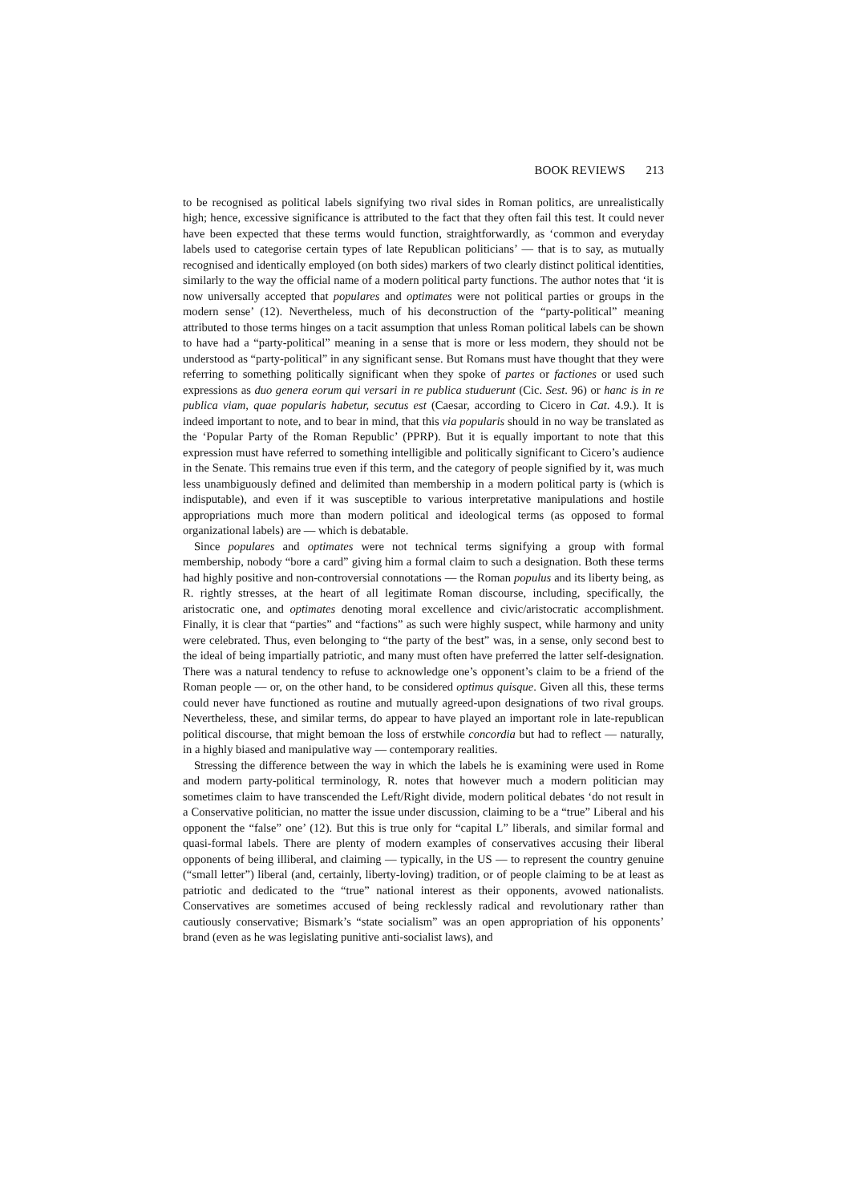BOOK REVIEWS 213
to be recognised as political labels signifying two rival sides in Roman politics, are unrealistically high; hence, excessive significance is attributed to the fact that they often fail this test. It could never have been expected that these terms would function, straightforwardly, as ‘common and everyday labels used to categorise certain types of late Republican politicians’ — that is to say, as mutually recognised and identically employed (on both sides) markers of two clearly distinct political identities, similarly to the way the official name of a modern political party functions. The author notes that ‘it is now universally accepted that populares and optimates were not political parties or groups in the modern sense’ (12). Nevertheless, much of his deconstruction of the “party-political” meaning attributed to those terms hinges on a tacit assumption that unless Roman political labels can be shown to have had a “party-political” meaning in a sense that is more or less modern, they should not be understood as “party-political” in any significant sense. But Romans must have thought that they were referring to something politically significant when they spoke of partes or factiones or used such expressions as duo genera eorum qui versari in re publica studuerunt (Cic. Sest. 96) or hanc is in re publica viam, quae popularis habetur, secutus est (Caesar, according to Cicero in Cat. 4.9.). It is indeed important to note, and to bear in mind, that this via popularis should in no way be translated as the ‘Popular Party of the Roman Republic’ (PPRP). But it is equally important to note that this expression must have referred to something intelligible and politically significant to Cicero’s audience in the Senate. This remains true even if this term, and the category of people signified by it, was much less unambiguously defined and delimited than membership in a modern political party is (which is indisputable), and even if it was susceptible to various interpretative manipulations and hostile appropriations much more than modern political and ideological terms (as opposed to formal organizational labels) are — which is debatable.
Since populares and optimates were not technical terms signifying a group with formal membership, nobody “bore a card” giving him a formal claim to such a designation. Both these terms had highly positive and non-controversial connotations — the Roman populus and its liberty being, as R. rightly stresses, at the heart of all legitimate Roman discourse, including, specifically, the aristocratic one, and optimates denoting moral excellence and civic/aristocratic accomplishment. Finally, it is clear that “parties” and “factions” as such were highly suspect, while harmony and unity were celebrated. Thus, even belonging to “the party of the best” was, in a sense, only second best to the ideal of being impartially patriotic, and many must often have preferred the latter self-designation. There was a natural tendency to refuse to acknowledge one’s opponent’s claim to be a friend of the Roman people — or, on the other hand, to be considered optimus quisque. Given all this, these terms could never have functioned as routine and mutually agreed-upon designations of two rival groups. Nevertheless, these, and similar terms, do appear to have played an important role in late-republican political discourse, that might bemoan the loss of erstwhile concordia but had to reflect — naturally, in a highly biased and manipulative way — contemporary realities.
Stressing the difference between the way in which the labels he is examining were used in Rome and modern party-political terminology, R. notes that however much a modern politician may sometimes claim to have transcended the Left/Right divide, modern political debates ‘do not result in a Conservative politician, no matter the issue under discussion, claiming to be a “true” Liberal and his opponent the “false” one’ (12). But this is true only for “capital L” liberals, and similar formal and quasi-formal labels. There are plenty of modern examples of conservatives accusing their liberal opponents of being illiberal, and claiming — typically, in the US — to represent the country genuine (“small letter”) liberal (and, certainly, liberty-loving) tradition, or of people claiming to be at least as patriotic and dedicated to the “true” national interest as their opponents, avowed nationalists. Conservatives are sometimes accused of being recklessly radical and revolutionary rather than cautiously conservative; Bismark’s “state socialism” was an open appropriation of his opponents’ brand (even as he was legislating punitive anti-socialist laws), and